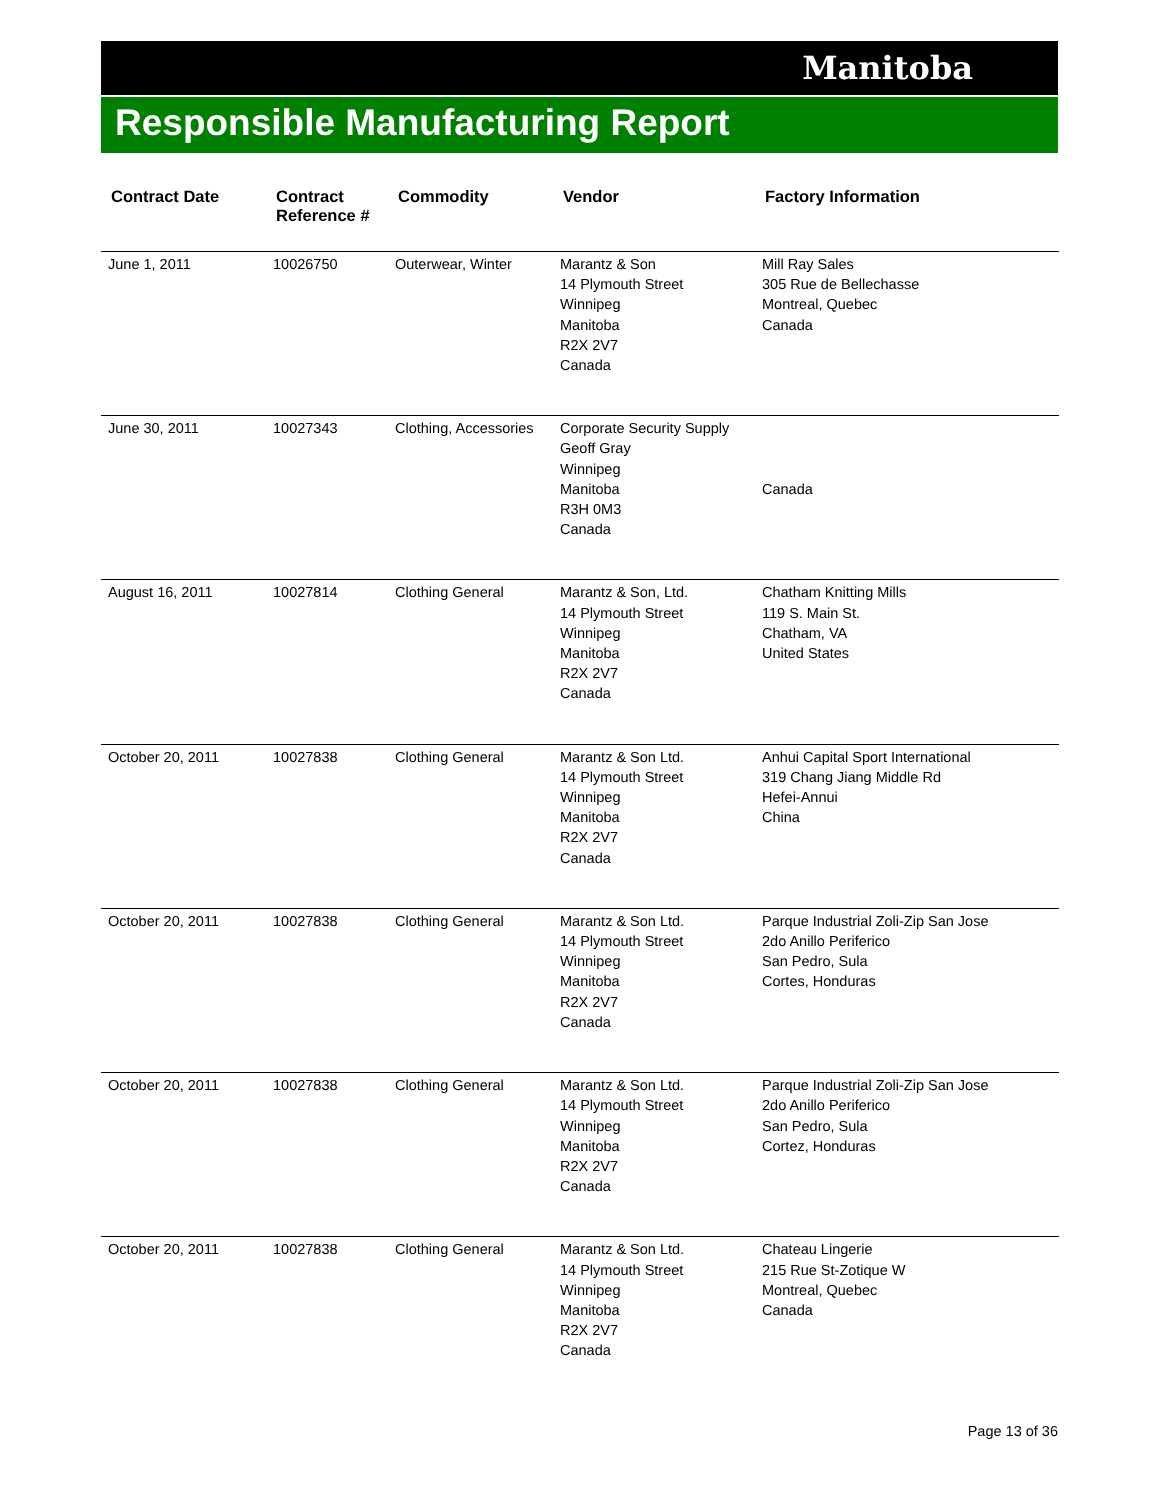Manitoba
Responsible Manufacturing Report
| Contract Date | Contract Reference # | Commodity | Vendor | Factory Information |
| --- | --- | --- | --- | --- |
| June 1, 2011 | 10026750 | Outerwear, Winter | Marantz & Son 14 Plymouth Street Winnipeg Manitoba R2X 2V7 Canada | Mill Ray Sales 305 Rue de Bellechasse Montreal, Quebec Canada |
| June 30, 2011 | 10027343 | Clothing, Accessories | Corporate Security Supply Geoff Gray Winnipeg Manitoba R3H 0M3 Canada | Canada |
| August 16, 2011 | 10027814 | Clothing General | Marantz & Son, Ltd. 14 Plymouth Street Winnipeg Manitoba R2X 2V7 Canada | Chatham Knitting Mills 119 S. Main St. Chatham, VA United States |
| October 20, 2011 | 10027838 | Clothing General | Marantz & Son Ltd. 14 Plymouth Street Winnipeg Manitoba R2X 2V7 Canada | Anhui Capital Sport International 319 Chang Jiang Middle Rd Hefei-Annui China |
| October 20, 2011 | 10027838 | Clothing General | Marantz & Son Ltd. 14 Plymouth Street Winnipeg Manitoba R2X 2V7 Canada | Parque Industrial Zoli-Zip San Jose 2do Anillo Periferico San Pedro, Sula Cortes, Honduras |
| October 20, 2011 | 10027838 | Clothing General | Marantz & Son Ltd. 14 Plymouth Street Winnipeg Manitoba R2X 2V7 Canada | Parque Industrial Zoli-Zip San Jose 2do Anillo Periferico San Pedro, Sula Cortez, Honduras |
| October 20, 2011 | 10027838 | Clothing General | Marantz & Son Ltd. 14 Plymouth Street Winnipeg Manitoba R2X 2V7 Canada | Chateau Lingerie 215 Rue St-Zotique W Montreal, Quebec Canada |
Page 13 of 36